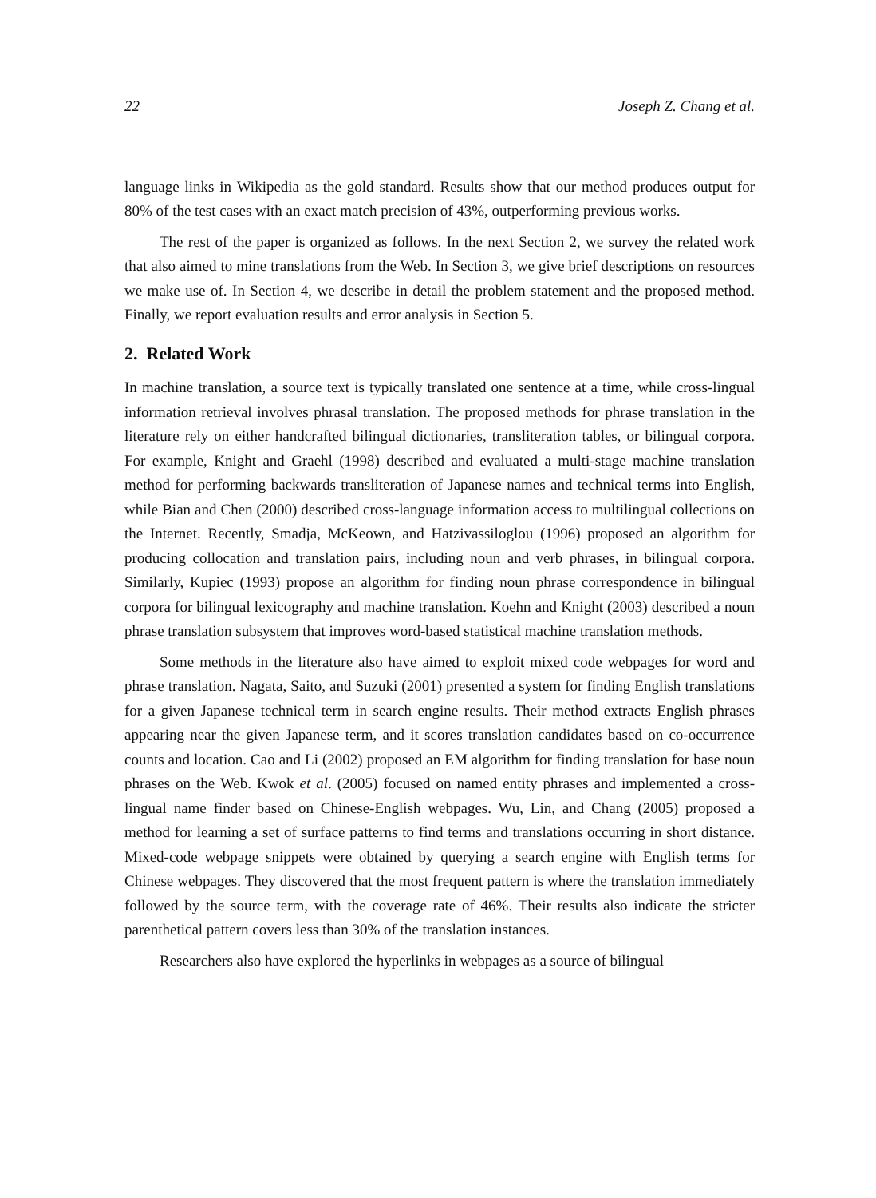22 Joseph Z. Chang et al.
language links in Wikipedia as the gold standard. Results show that our method produces output for 80% of the test cases with an exact match precision of 43%, outperforming previous works.
The rest of the paper is organized as follows. In the next Section 2, we survey the related work that also aimed to mine translations from the Web. In Section 3, we give brief descriptions on resources we make use of. In Section 4, we describe in detail the problem statement and the proposed method. Finally, we report evaluation results and error analysis in Section 5.
2. Related Work
In machine translation, a source text is typically translated one sentence at a time, while cross-lingual information retrieval involves phrasal translation. The proposed methods for phrase translation in the literature rely on either handcrafted bilingual dictionaries, transliteration tables, or bilingual corpora. For example, Knight and Graehl (1998) described and evaluated a multi-stage machine translation method for performing backwards transliteration of Japanese names and technical terms into English, while Bian and Chen (2000) described cross-language information access to multilingual collections on the Internet. Recently, Smadja, McKeown, and Hatzivassiloglou (1996) proposed an algorithm for producing collocation and translation pairs, including noun and verb phrases, in bilingual corpora. Similarly, Kupiec (1993) propose an algorithm for finding noun phrase correspondence in bilingual corpora for bilingual lexicography and machine translation. Koehn and Knight (2003) described a noun phrase translation subsystem that improves word-based statistical machine translation methods.
Some methods in the literature also have aimed to exploit mixed code webpages for word and phrase translation. Nagata, Saito, and Suzuki (2001) presented a system for finding English translations for a given Japanese technical term in search engine results. Their method extracts English phrases appearing near the given Japanese term, and it scores translation candidates based on co-occurrence counts and location. Cao and Li (2002) proposed an EM algorithm for finding translation for base noun phrases on the Web. Kwok et al. (2005) focused on named entity phrases and implemented a cross-lingual name finder based on Chinese-English webpages. Wu, Lin, and Chang (2005) proposed a method for learning a set of surface patterns to find terms and translations occurring in short distance. Mixed-code webpage snippets were obtained by querying a search engine with English terms for Chinese webpages. They discovered that the most frequent pattern is where the translation immediately followed by the source term, with the coverage rate of 46%. Their results also indicate the stricter parenthetical pattern covers less than 30% of the translation instances.
Researchers also have explored the hyperlinks in webpages as a source of bilingual